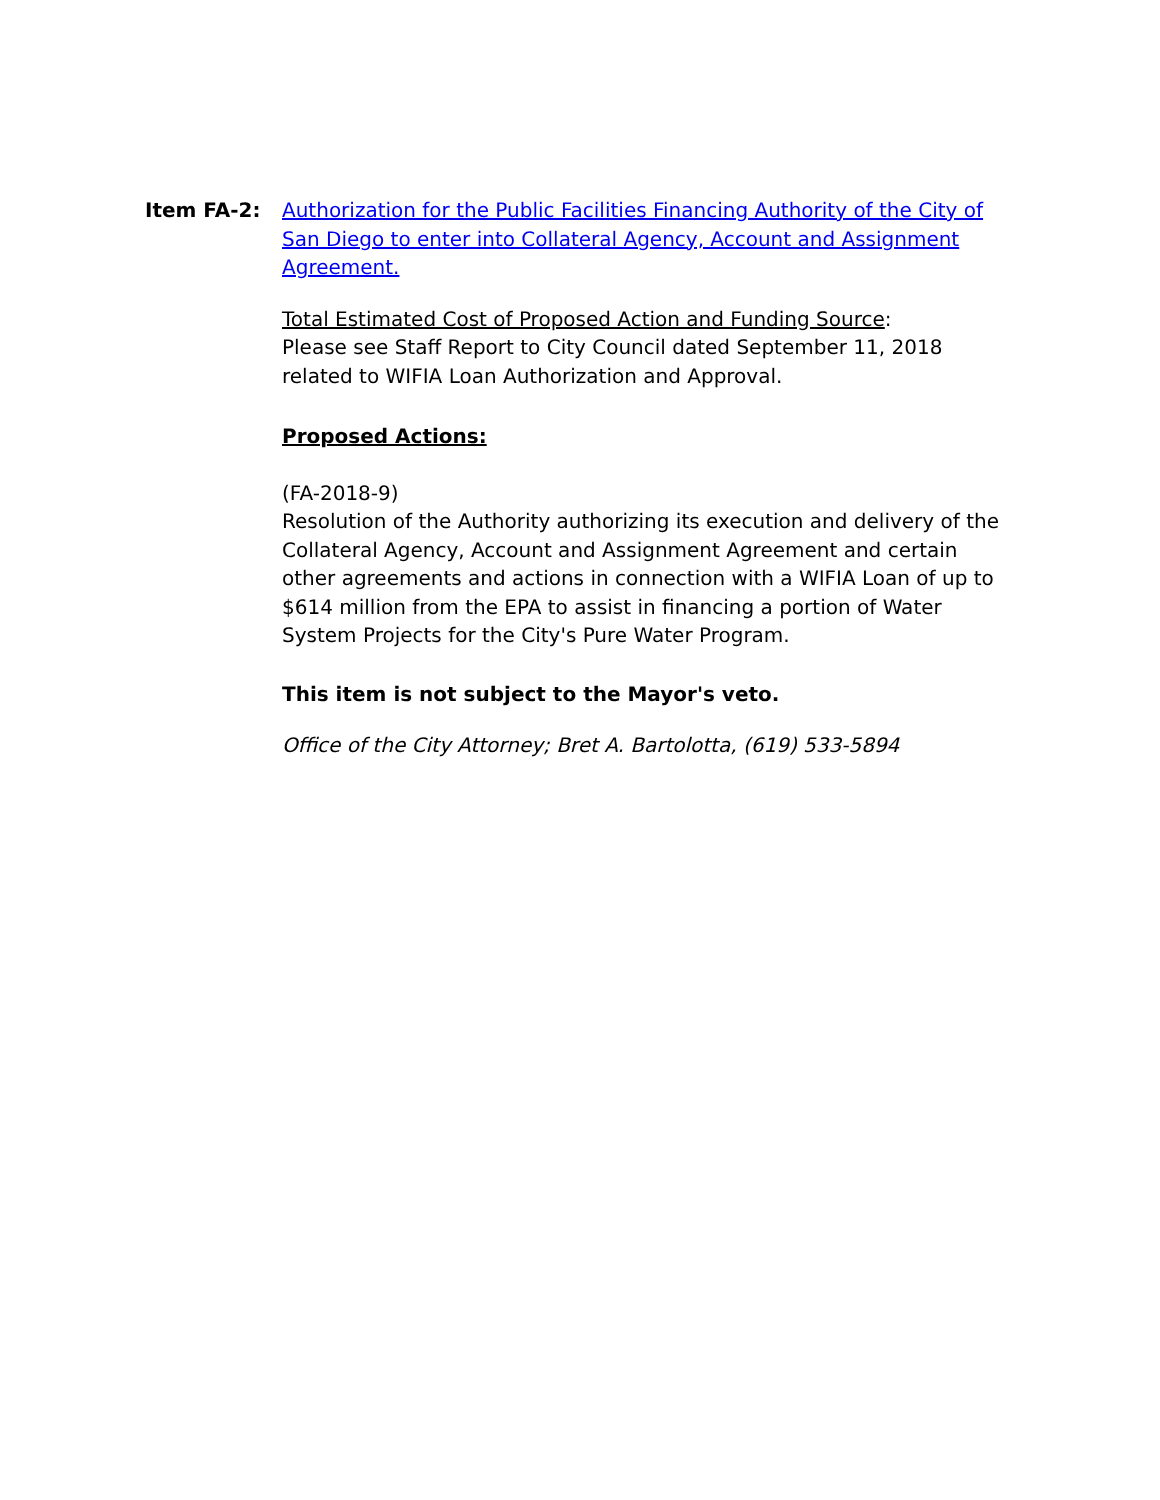Item FA-2:
Authorization for the Public Facilities Financing Authority of the City of San Diego to enter into Collateral Agency, Account and Assignment Agreement.
Total Estimated Cost of Proposed Action and Funding Source:
Please see Staff Report to City Council dated September 11, 2018 related to WIFIA Loan Authorization and Approval.
Proposed Actions:
(FA-2018-9)
Resolution of the Authority authorizing its execution and delivery of the Collateral Agency, Account and Assignment Agreement and certain other agreements and actions in connection with a WIFIA Loan of up to $614 million from the EPA to assist in financing a portion of Water System Projects for the City's Pure Water Program.
This item is not subject to the Mayor's veto.
Office of the City Attorney; Bret A. Bartolotta, (619) 533-5894